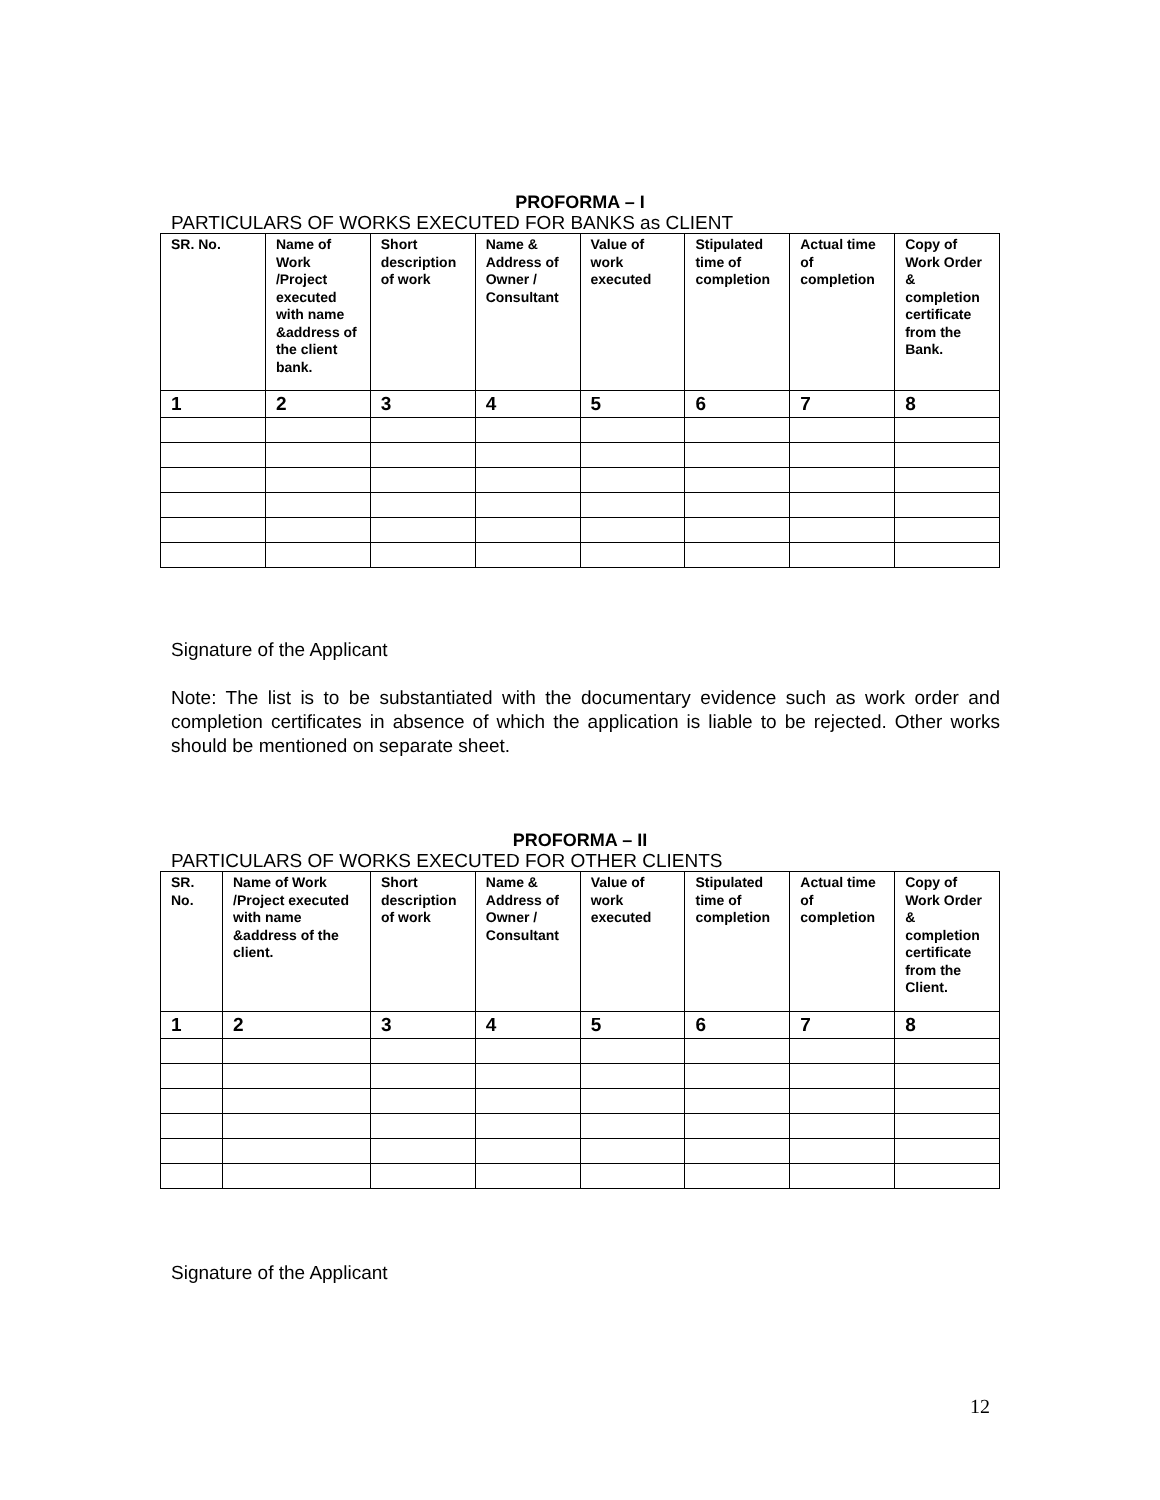PROFORMA – I
PARTICULARS OF WORKS EXECUTED FOR BANKS as CLIENT
| SR. No. | Name of Work /Project executed with name &address of the client bank. | Short description of work | Name & Address of Owner / Consultant | Value of work executed | Stipulated time of completion | Actual time of completion | Copy of Work Order & completion certificate from the Bank. |
| --- | --- | --- | --- | --- | --- | --- | --- |
| 1 | 2 | 3 | 4 | 5 | 6 | 7 | 8 |
Signature of the Applicant
Note: The list is to be substantiated with the documentary evidence such as work order and completion certificates in absence of which the application is liable to be rejected. Other works should be mentioned on separate sheet.
PROFORMA – II
PARTICULARS OF WORKS EXECUTED FOR OTHER CLIENTS
| SR. No. | Name of Work /Project executed with name &address of the client. | Short description of work | Name & Address of Owner / Consultant | Value of work executed | Stipulated time of completion | Actual time of completion | Copy of Work Order & completion certificate from the Client. |
| --- | --- | --- | --- | --- | --- | --- | --- |
| 1 | 2 | 3 | 4 | 5 | 6 | 7 | 8 |
Signature of the Applicant
12